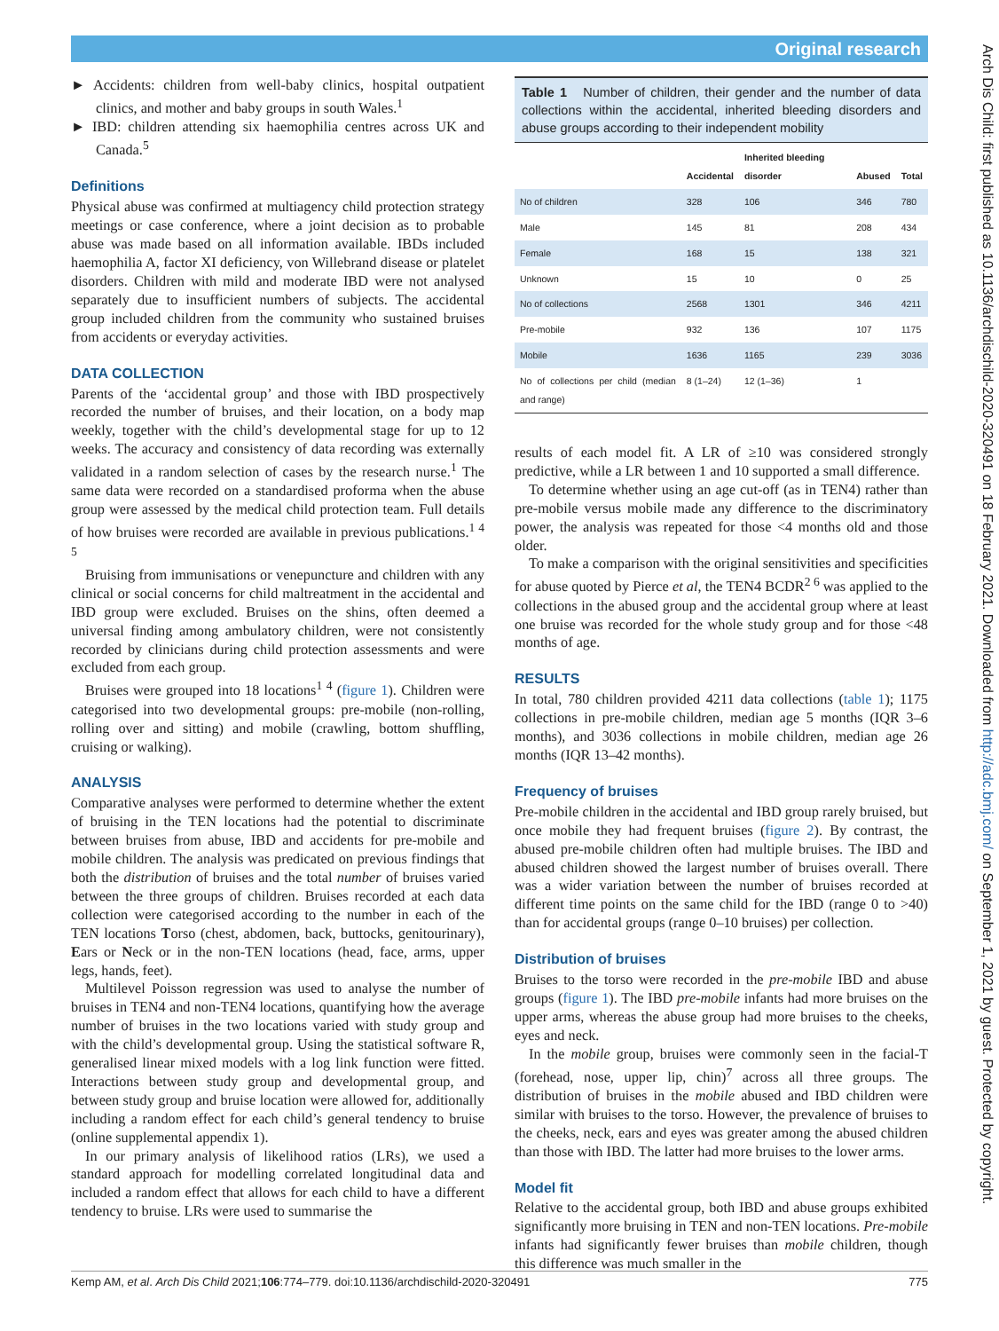Original research
Arch Dis Child: first published as 10.1136/archdischild-2020-320491 on 18 February 2021. Downloaded from http://adc.bmj.com/ on September 1, 2021 by guest. Protected by copyright.
► Accidents: children from well-baby clinics, hospital outpatient clinics, and mother and baby groups in south Wales.<sup>1</sup>
► IBD: children attending six haemophilia centres across UK and Canada.<sup>5</sup>
Definitions
Physical abuse was confirmed at multiagency child protection strategy meetings or case conference, where a joint decision as to probable abuse was made based on all information available. IBDs included haemophilia A, factor XI deficiency, von Willebrand disease or platelet disorders. Children with mild and moderate IBD were not analysed separately due to insufficient numbers of subjects. The accidental group included children from the community who sustained bruises from accidents or everyday activities.
DATA COLLECTION
Parents of the ‘accidental group’ and those with IBD prospectively recorded the number of bruises, and their location, on a body map weekly, together with the child’s developmental stage for up to 12 weeks. The accuracy and consistency of data recording was externally validated in a random selection of cases by the research nurse.<sup>1</sup> The same data were recorded on a standardised proforma when the abuse group were assessed by the medical child protection team. Full details of how bruises were recorded are available in previous publications.<sup>1 4 5</sup>
Bruising from immunisations or venepuncture and children with any clinical or social concerns for child maltreatment in the accidental and IBD group were excluded. Bruises on the shins, often deemed a universal finding among ambulatory children, were not consistently recorded by clinicians during child protection assessments and were excluded from each group.
Bruises were grouped into 18 locations<sup>1 4</sup> (figure 1). Children were categorised into two developmental groups: pre-mobile (non-rolling, rolling over and sitting) and mobile (crawling, bottom shuffling, cruising or walking).
ANALYSIS
Comparative analyses were performed to determine whether the extent of bruising in the TEN locations had the potential to discriminate between bruises from abuse, IBD and accidents for pre-mobile and mobile children. The analysis was predicated on previous findings that both the distribution of bruises and the total number of bruises varied between the three groups of children. Bruises recorded at each data collection were categorised according to the number in each of the TEN locations Torso (chest, abdomen, back, buttocks, genitourinary), Ears or Neck or in the non-TEN locations (head, face, arms, upper legs, hands, feet).
Multilevel Poisson regression was used to analyse the number of bruises in TEN4 and non-TEN4 locations, quantifying how the average number of bruises in the two locations varied with study group and with the child’s developmental group. Using the statistical software R, generalised linear mixed models with a log link function were fitted. Interactions between study group and developmental group, and between study group and bruise location were allowed for, additionally including a random effect for each child’s general tendency to bruise (online supplemental appendix 1).
In our primary analysis of likelihood ratios (LRs), we used a standard approach for modelling correlated longitudinal data and included a random effect that allows for each child to have a different tendency to bruise. LRs were used to summarise the
Table 1 Number of children, their gender and the number of data collections within the accidental, inherited bleeding disorders and abuse groups according to their independent mobility
| | Accidental | Inherited bleeding disorder | Abused | Total |
| --- | --- | --- | --- | --- |
| No of children | 328 | 106 | 346 | 780 |
| Male | 145 | 81 | 208 | 434 |
| Female | 168 | 15 | 138 | 321 |
| Unknown | 15 | 10 | 0 | 25 |
| No of collections | 2568 | 1301 | 346 | 4211 |
| Pre-mobile | 932 | 136 | 107 | 1175 |
| Mobile | 1636 | 1165 | 239 | 3036 |
| No of collections per child (median and range) | 8 (1–24) | 12 (1–36) | 1 | |
results of each model fit. A LR of ≥10 was considered strongly predictive, while a LR between 1 and 10 supported a small difference.
To determine whether using an age cut-off (as in TEN4) rather than pre-mobile versus mobile made any difference to the discriminatory power, the analysis was repeated for those <4 months old and those older.
To make a comparison with the original sensitivities and specificities for abuse quoted by Pierce et al, the TEN4 BCDR<sup>2 6</sup> was applied to the collections in the abused group and the accidental group where at least one bruise was recorded for the whole study group and for those <48 months of age.
RESULTS
In total, 780 children provided 4211 data collections (table 1); 1175 collections in pre-mobile children, median age 5 months (IQR 3–6 months), and 3036 collections in mobile children, median age 26 months (IQR 13–42 months).
Frequency of bruises
Pre-mobile children in the accidental and IBD group rarely bruised, but once mobile they had frequent bruises (figure 2). By contrast, the abused pre-mobile children often had multiple bruises. The IBD and abused children showed the largest number of bruises overall. There was a wider variation between the number of bruises recorded at different time points on the same child for the IBD (range 0 to >40) than for accidental groups (range 0–10 bruises) per collection.
Distribution of bruises
Bruises to the torso were recorded in the pre-mobile IBD and abuse groups (figure 1). The IBD pre-mobile infants had more bruises on the upper arms, whereas the abuse group had more bruises to the cheeks, eyes and neck.
In the mobile group, bruises were commonly seen in the facial-T (forehead, nose, upper lip, chin)<sup>7</sup> across all three groups. The distribution of bruises in the mobile abused and IBD children were similar with bruises to the torso. However, the prevalence of bruises to the cheeks, neck, ears and eyes was greater among the abused children than those with IBD. The latter had more bruises to the lower arms.
Model fit
Relative to the accidental group, both IBD and abuse groups exhibited significantly more bruising in TEN and non-TEN locations. Pre-mobile infants had significantly fewer bruises than mobile children, though this difference was much smaller in the
Kemp AM, et al. Arch Dis Child 2021;106:774–779. doi:10.1136/archdischild-2020-320491 775